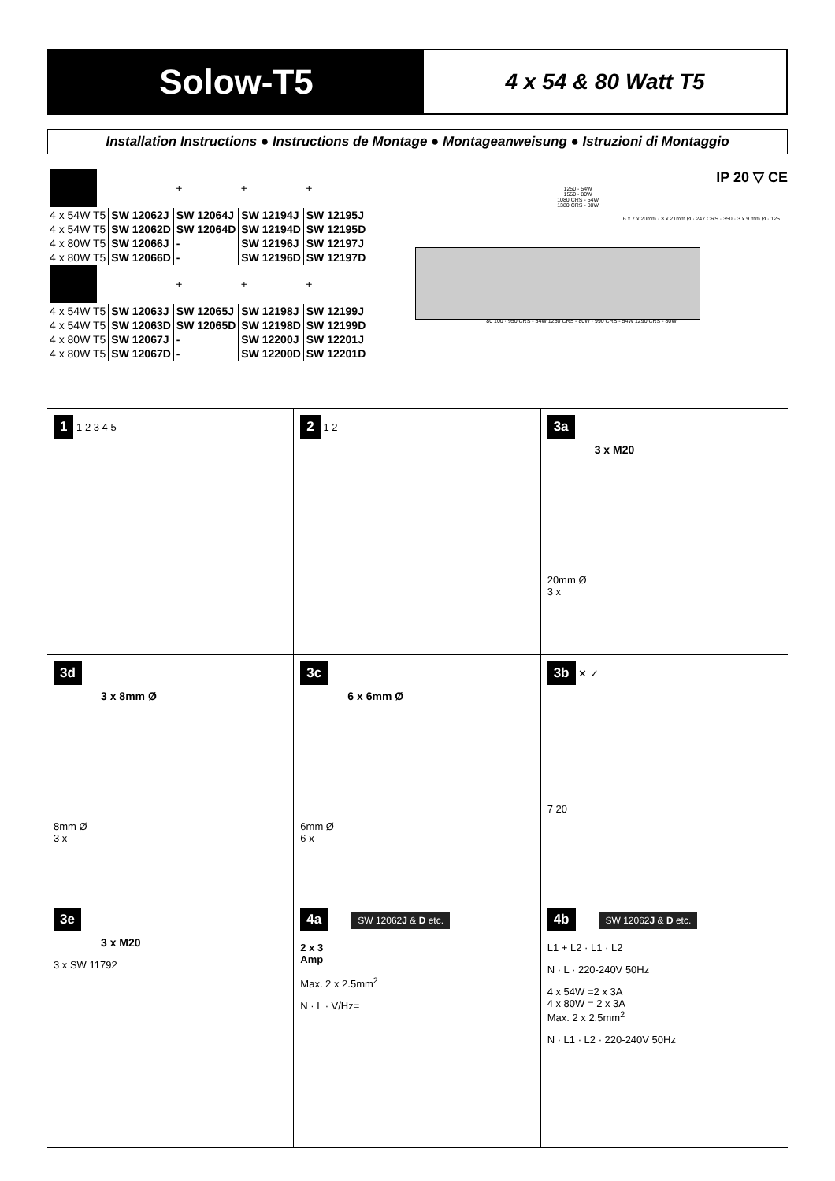Solow-T5
4 x 54 & 80 Watt T5
Installation Instructions ● Instructions de Montage ● Montageanweisung ● Istruzioni di Montaggio
| | | + | + | + |
| 4 x 54W T5 | SW 12062J | SW 12064J | SW 12194J | SW 12195J |
| 4 x 54W T5 | SW 12062D | SW 12064D | SW 12194D | SW 12195D |
| 4 x 80W T5 | SW 12066J | - | SW 12196J | SW 12197J |
| 4 x 80W T5 | SW 12066D | - | SW 12196D | SW 12197D |
| | | + | + | + |
| 4 x 54W T5 | SW 12063J | SW 12065J | SW 12198J | SW 12199J |
| 4 x 54W T5 | SW 12063D | SW 12065D | SW 12198D | SW 12199D |
| 4 x 80W T5 | SW 12067J | - | SW 12200J | SW 12201J |
| 4 x 80W T5 | SW 12067D | - | SW 12200D | SW 12201D |
IP 20 ▽ CE
1250 - 54W
1550 - 80W
1080 CRS - 54W
1380 CRS - 80W
80 100 · 950 CRS - 54W 1250 CRS - 80W · 990 CRS - 54W 1290 CRS - 80W
6 x 7 x 20mm · 3 x 21mm Ø · 247 CRS · 350 · 3 x 9 mm Ø · 125
1 1 2 3 4 5
2 1 2
3a
3 x M20
20mm Ø
3 x
3d
3 x 8mm Ø
8mm Ø
3 x
3c
6 x 6mm Ø
6mm Ø
6 x
3b ✕ ✓
7 20
3e
3 x M20
3 x SW 11792
4a SW 12062J & D etc.
2 x 3
Amp
Max. 2 x 2.5mm<sup>2</sup>
N · L · V/Hz=
4b SW 12062J & D etc.
L1 + L2 · L1 · L2
N · L · 220-240V 50Hz
4 x 54W =2 x 3A
4 x 80W = 2 x 3A
Max. 2 x 2.5mm<sup>2</sup>
N · L1 · L2 · 220-240V 50Hz